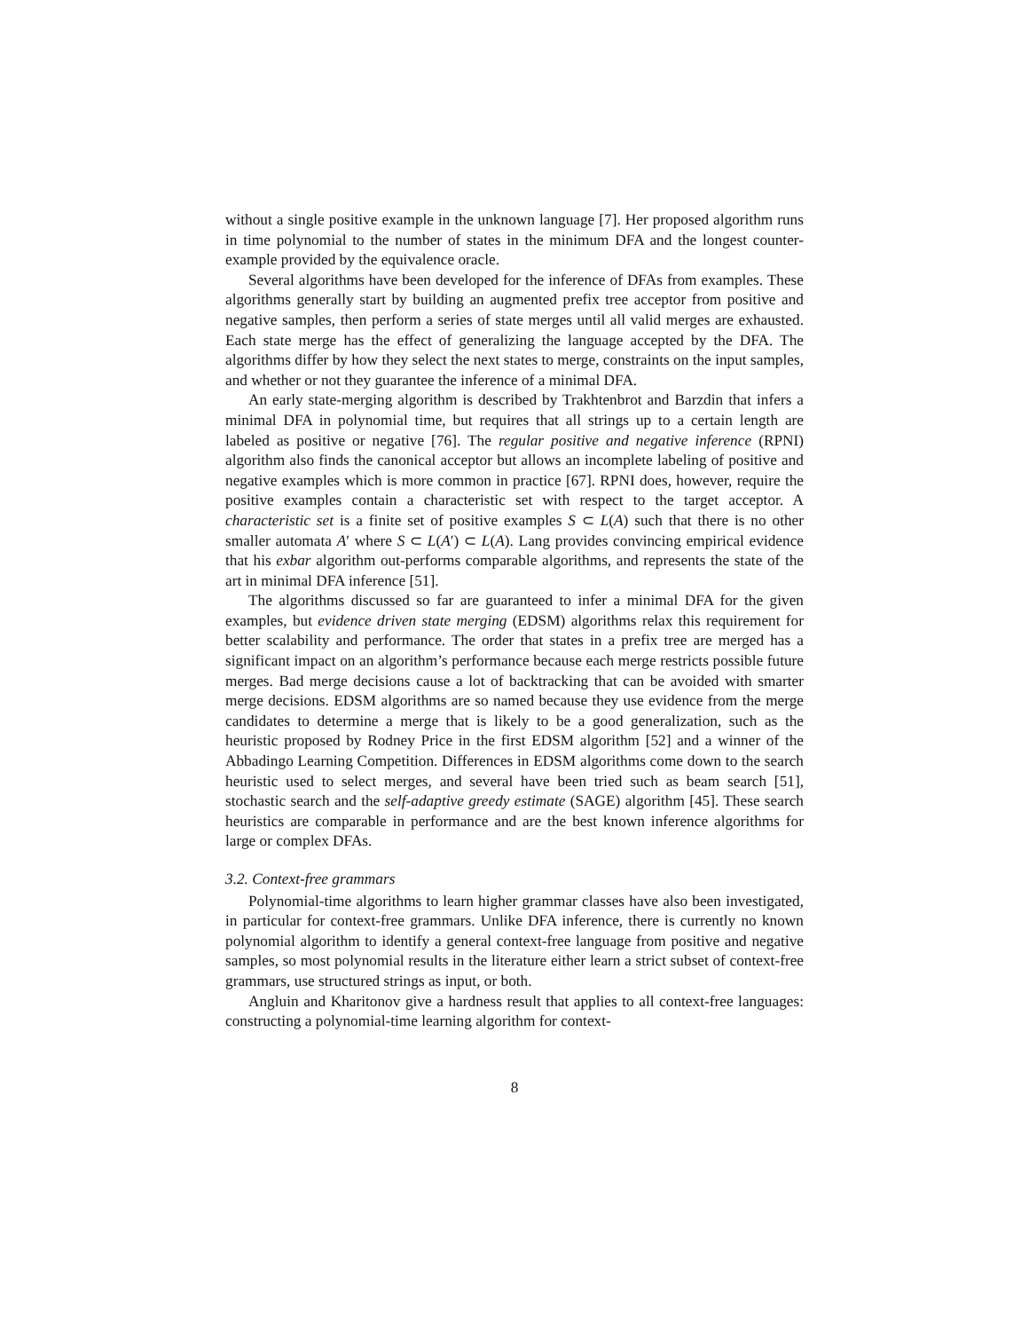without a single positive example in the unknown language [7]. Her proposed algorithm runs in time polynomial to the number of states in the minimum DFA and the longest counter-example provided by the equivalence oracle.
Several algorithms have been developed for the inference of DFAs from examples. These algorithms generally start by building an augmented prefix tree acceptor from positive and negative samples, then perform a series of state merges until all valid merges are exhausted. Each state merge has the effect of generalizing the language accepted by the DFA. The algorithms differ by how they select the next states to merge, constraints on the input samples, and whether or not they guarantee the inference of a minimal DFA.
An early state-merging algorithm is described by Trakhtenbrot and Barzdin that infers a minimal DFA in polynomial time, but requires that all strings up to a certain length are labeled as positive or negative [76]. The regular positive and negative inference (RPNI) algorithm also finds the canonical acceptor but allows an incomplete labeling of positive and negative examples which is more common in practice [67]. RPNI does, however, require the positive examples contain a characteristic set with respect to the target acceptor. A characteristic set is a finite set of positive examples S ⊂ L(A) such that there is no other smaller automata A′ where S ⊂ L(A′) ⊂ L(A). Lang provides convincing empirical evidence that his exbar algorithm out-performs comparable algorithms, and represents the state of the art in minimal DFA inference [51].
The algorithms discussed so far are guaranteed to infer a minimal DFA for the given examples, but evidence driven state merging (EDSM) algorithms relax this requirement for better scalability and performance. The order that states in a prefix tree are merged has a significant impact on an algorithm’s performance because each merge restricts possible future merges. Bad merge decisions cause a lot of backtracking that can be avoided with smarter merge decisions. EDSM algorithms are so named because they use evidence from the merge candidates to determine a merge that is likely to be a good generalization, such as the heuristic proposed by Rodney Price in the first EDSM algorithm [52] and a winner of the Abbadingo Learning Competition. Differences in EDSM algorithms come down to the search heuristic used to select merges, and several have been tried such as beam search [51], stochastic search and the self-adaptive greedy estimate (SAGE) algorithm [45]. These search heuristics are comparable in performance and are the best known inference algorithms for large or complex DFAs.
3.2. Context-free grammars
Polynomial-time algorithms to learn higher grammar classes have also been investigated, in particular for context-free grammars. Unlike DFA inference, there is currently no known polynomial algorithm to identify a general context-free language from positive and negative samples, so most polynomial results in the literature either learn a strict subset of context-free grammars, use structured strings as input, or both.
Angluin and Kharitonov give a hardness result that applies to all context-free languages: constructing a polynomial-time learning algorithm for context-
8